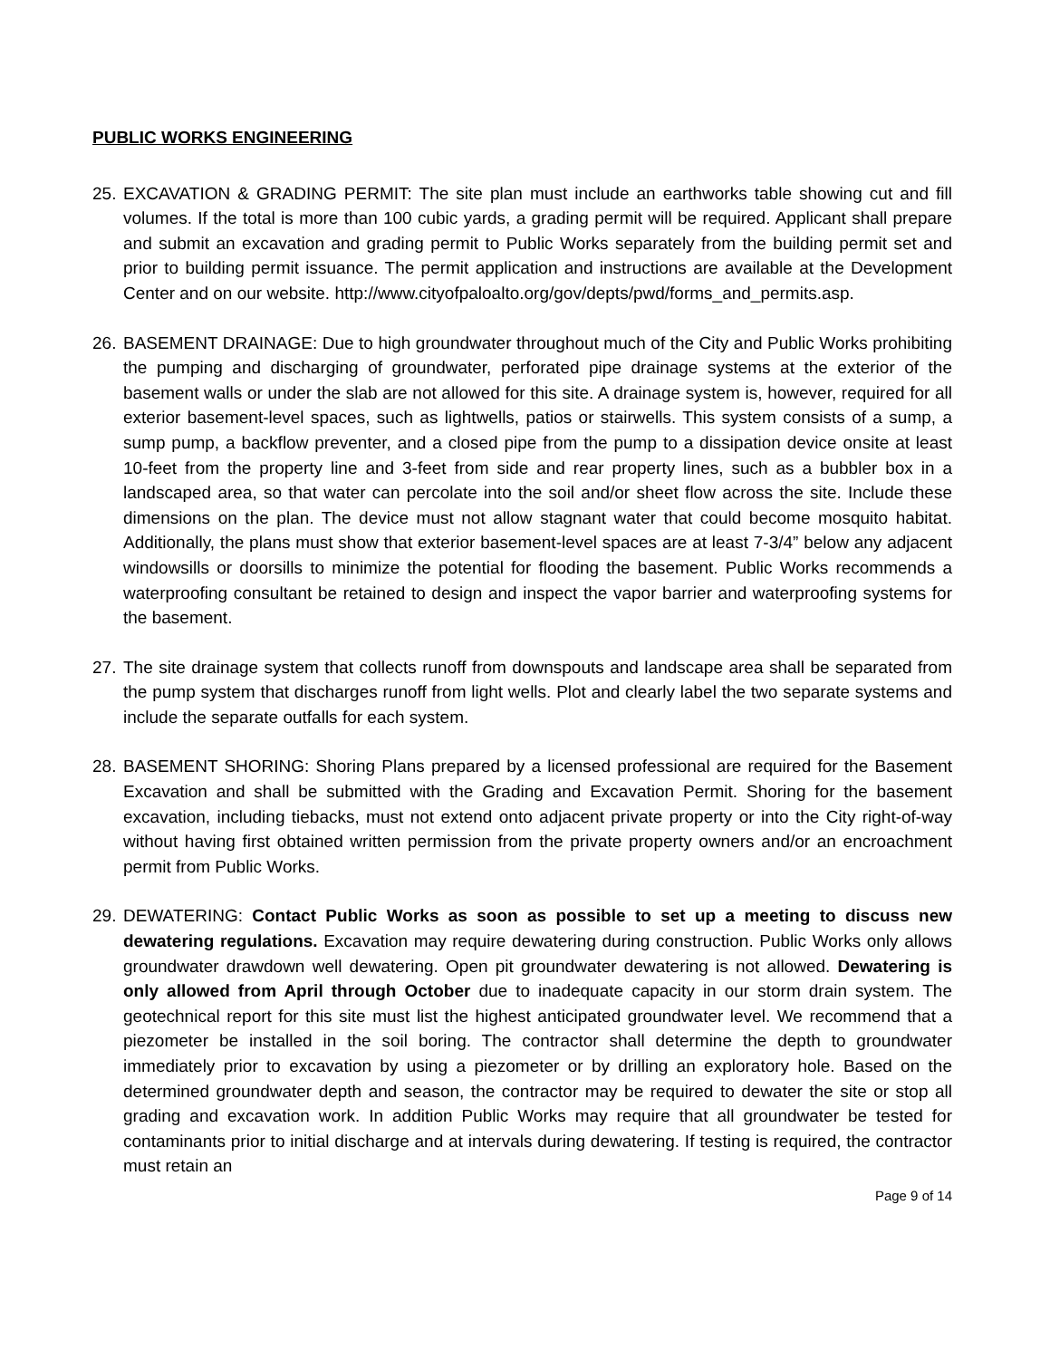PUBLIC WORKS ENGINEERING
25.
EXCAVATION & GRADING PERMIT: The site plan must include an earthworks table showing cut and fill volumes. If the total is more than 100 cubic yards, a grading permit will be required. Applicant shall prepare and submit an excavation and grading permit to Public Works separately from the building permit set and prior to building permit issuance. The permit application and instructions are available at the Development Center and on our website. http://www.cityofpaloalto.org/gov/depts/pwd/forms_and_permits.asp.
26.
BASEMENT DRAINAGE: Due to high groundwater throughout much of the City and Public Works prohibiting the pumping and discharging of groundwater, perforated pipe drainage systems at the exterior of the basement walls or under the slab are not allowed for this site. A drainage system is, however, required for all exterior basement-level spaces, such as lightwells, patios or stairwells. This system consists of a sump, a sump pump, a backflow preventer, and a closed pipe from the pump to a dissipation device onsite at least 10-feet from the property line and 3-feet from side and rear property lines, such as a bubbler box in a landscaped area, so that water can percolate into the soil and/or sheet flow across the site. Include these dimensions on the plan. The device must not allow stagnant water that could become mosquito habitat. Additionally, the plans must show that exterior basement-level spaces are at least 7-3/4” below any adjacent windowsills or doorsills to minimize the potential for flooding the basement. Public Works recommends a waterproofing consultant be retained to design and inspect the vapor barrier and waterproofing systems for the basement.
27.
The site drainage system that collects runoff from downspouts and landscape area shall be separated from the pump system that discharges runoff from light wells. Plot and clearly label the two separate systems and include the separate outfalls for each system.
28.
BASEMENT SHORING: Shoring Plans prepared by a licensed professional are required for the Basement Excavation and shall be submitted with the Grading and Excavation Permit. Shoring for the basement excavation, including tiebacks, must not extend onto adjacent private property or into the City right-of-way without having first obtained written permission from the private property owners and/or an encroachment permit from Public Works.
29.
DEWATERING: Contact Public Works as soon as possible to set up a meeting to discuss new dewatering regulations. Excavation may require dewatering during construction. Public Works only allows groundwater drawdown well dewatering. Open pit groundwater dewatering is not allowed. Dewatering is only allowed from April through October due to inadequate capacity in our storm drain system. The geotechnical report for this site must list the highest anticipated groundwater level. We recommend that a piezometer be installed in the soil boring. The contractor shall determine the depth to groundwater immediately prior to excavation by using a piezometer or by drilling an exploratory hole. Based on the determined groundwater depth and season, the contractor may be required to dewater the site or stop all grading and excavation work. In addition Public Works may require that all groundwater be tested for contaminants prior to initial discharge and at intervals during dewatering. If testing is required, the contractor must retain an
Page 9 of 14